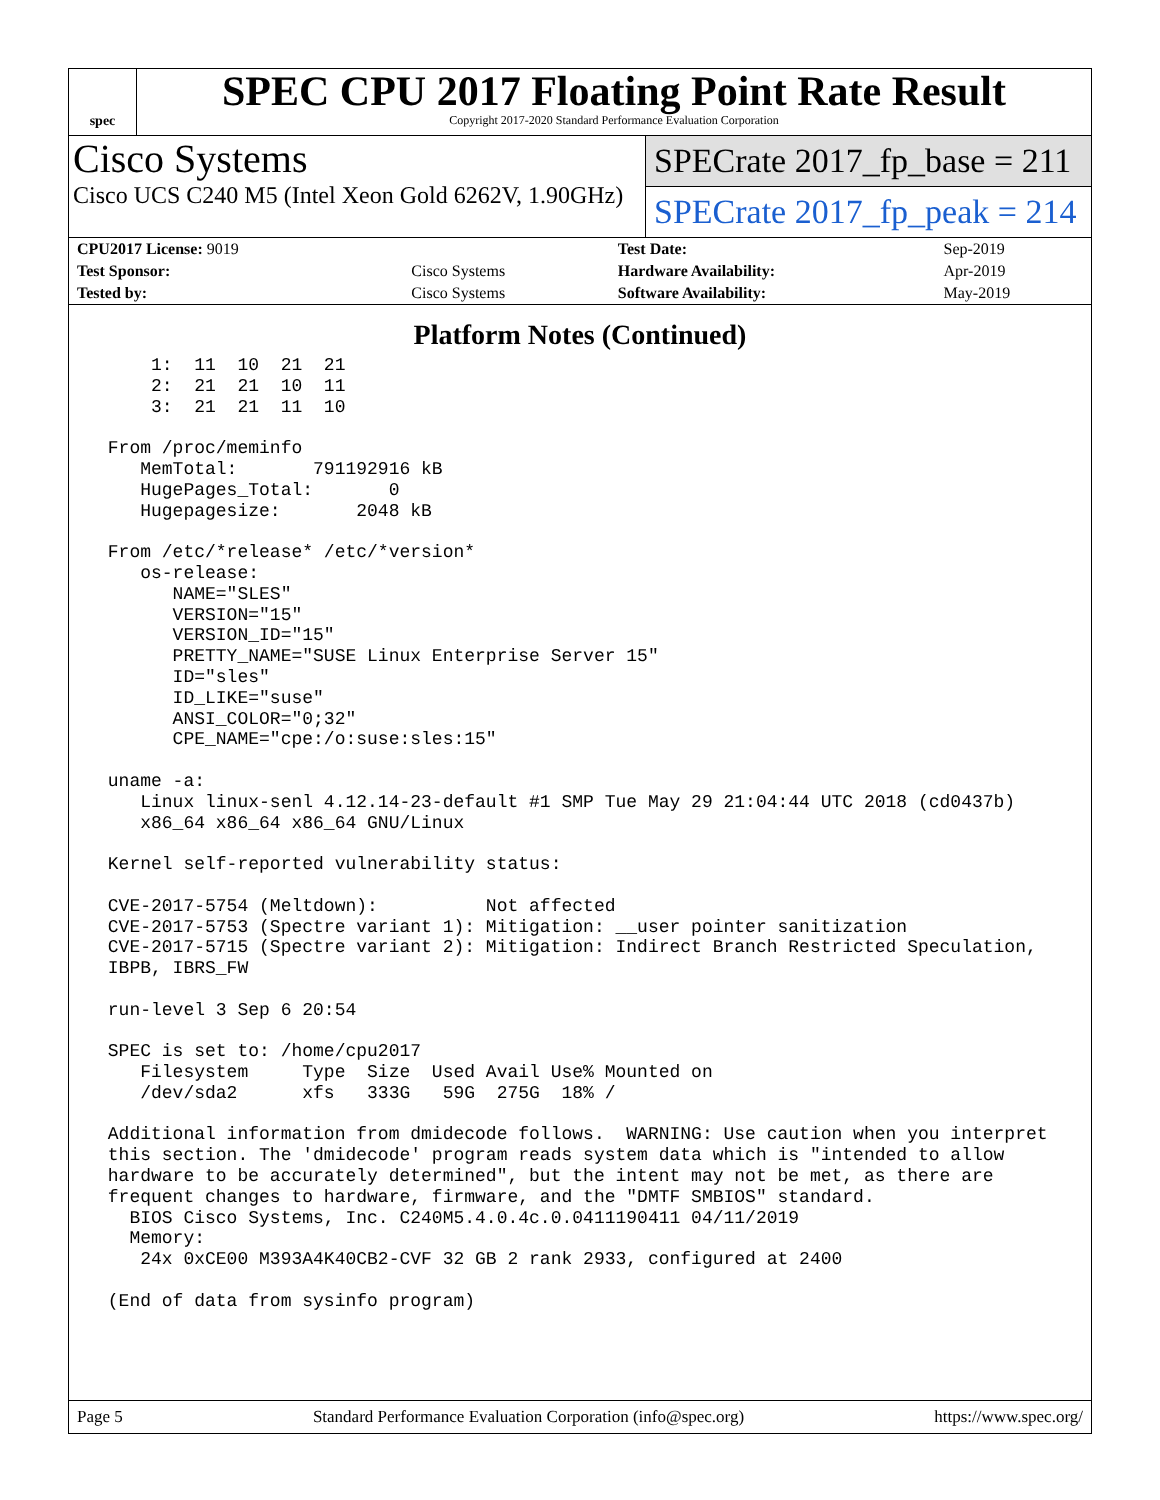spec
SPEC CPU 2017 Floating Point Rate Result
Copyright 2017-2020 Standard Performance Evaluation Corporation
Cisco Systems
Cisco UCS C240 M5 (Intel Xeon Gold 6262V, 1.90GHz)
SPECrate 2017_fp_base = 211
SPECrate 2017_fp_peak = 214
| CPU2017 License: 9019 | | Test Date: | Sep-2019 |
| Test Sponsor: | Cisco Systems | Hardware Availability: | Apr-2019 |
| Tested by: | Cisco Systems | Software Availability: | May-2019 |
Platform Notes (Continued)
     1:  11  10  21  21
     2:  21  21  10  11
     3:  21  21  11  10

 From /proc/meminfo
    MemTotal:       791192916 kB
    HugePages_Total:       0
    Hugepagesize:       2048 kB

 From /etc/*release* /etc/*version*
    os-release:
       NAME="SLES"
       VERSION="15"
       VERSION_ID="15"
       PRETTY_NAME="SUSE Linux Enterprise Server 15"
       ID="sles"
       ID_LIKE="suse"
       ANSI_COLOR="0;32"
       CPE_NAME="cpe:/o:suse:sles:15"

 uname -a:
    Linux linux-senl 4.12.14-23-default #1 SMP Tue May 29 21:04:44 UTC 2018 (cd0437b)
    x86_64 x86_64 x86_64 GNU/Linux

 Kernel self-reported vulnerability status:

 CVE-2017-5754 (Meltdown):          Not affected
 CVE-2017-5753 (Spectre variant 1): Mitigation: __user pointer sanitization
 CVE-2017-5715 (Spectre variant 2): Mitigation: Indirect Branch Restricted Speculation,
 IBPB, IBRS_FW

 run-level 3 Sep 6 20:54

 SPEC is set to: /home/cpu2017
    Filesystem     Type  Size  Used Avail Use% Mounted on
    /dev/sda2      xfs   333G   59G  275G  18% /

 Additional information from dmidecode follows.  WARNING: Use caution when you interpret
 this section. The 'dmidecode' program reads system data which is "intended to allow
 hardware to be accurately determined", but the intent may not be met, as there are
 frequent changes to hardware, firmware, and the "DMTF SMBIOS" standard.
   BIOS Cisco Systems, Inc. C240M5.4.0.4c.0.0411190411 04/11/2019
   Memory:
    24x 0xCE00 M393A4K40CB2-CVF 32 GB 2 rank 2933, configured at 2400

 (End of data from sysinfo program)
Page 5 Standard Performance Evaluation Corporation (info@spec.org) https://www.spec.org/